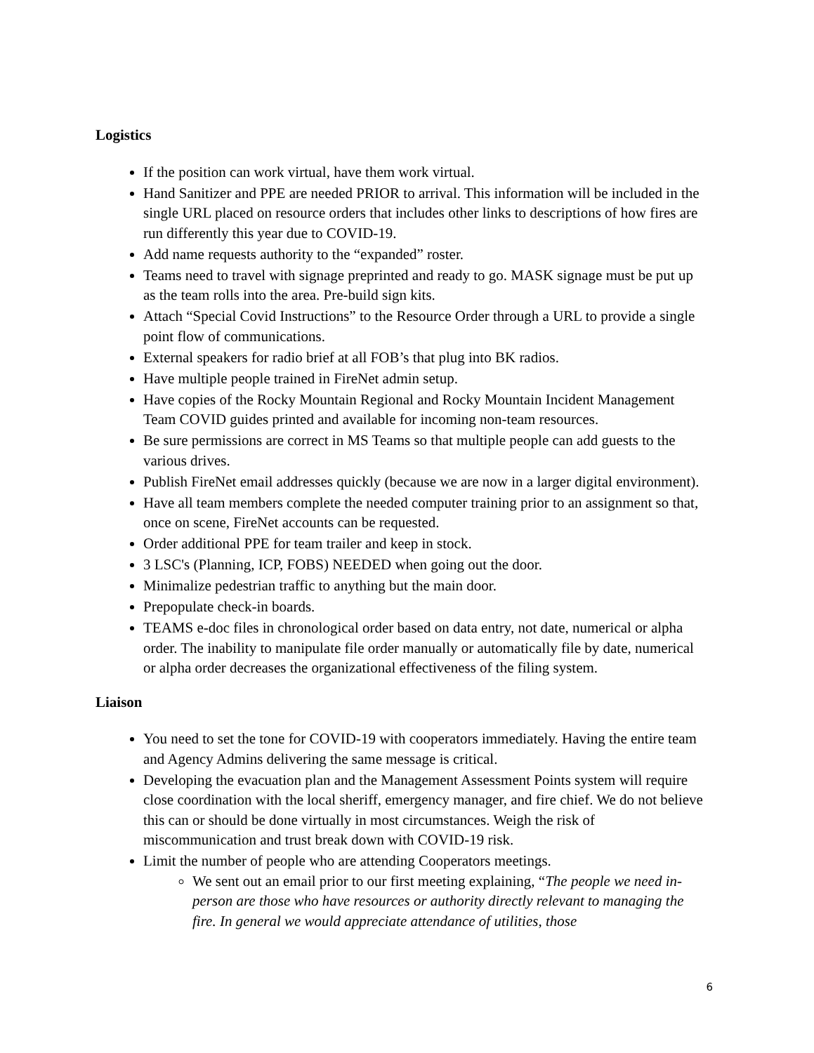Logistics
If the position can work virtual, have them work virtual.
Hand Sanitizer and PPE are needed PRIOR to arrival. This information will be included in the single URL placed on resource orders that includes other links to descriptions of how fires are run differently this year due to COVID-19.
Add name requests authority to the “expanded” roster.
Teams need to travel with signage preprinted and ready to go. MASK signage must be put up as the team rolls into the area. Pre-build sign kits.
Attach “Special Covid Instructions” to the Resource Order through a URL to provide a single point flow of communications.
External speakers for radio brief at all FOB’s that plug into BK radios.
Have multiple people trained in FireNet admin setup.
Have copies of the Rocky Mountain Regional and Rocky Mountain Incident Management Team COVID guides printed and available for incoming non-team resources.
Be sure permissions are correct in MS Teams so that multiple people can add guests to the various drives.
Publish FireNet email addresses quickly (because we are now in a larger digital environment).
Have all team members complete the needed computer training prior to an assignment so that, once on scene, FireNet accounts can be requested.
Order additional PPE for team trailer and keep in stock.
3 LSC's (Planning, ICP, FOBS) NEEDED when going out the door.
Minimalize pedestrian traffic to anything but the main door.
Prepopulate check-in boards.
TEAMS e-doc files in chronological order based on data entry, not date, numerical or alpha order. The inability to manipulate file order manually or automatically file by date, numerical or alpha order decreases the organizational effectiveness of the filing system.
Liaison
You need to set the tone for COVID-19 with cooperators immediately. Having the entire team and Agency Admins delivering the same message is critical.
Developing the evacuation plan and the Management Assessment Points system will require close coordination with the local sheriff, emergency manager, and fire chief. We do not believe this can or should be done virtually in most circumstances. Weigh the risk of miscommunication and trust break down with COVID-19 risk.
Limit the number of people who are attending Cooperators meetings.
We sent out an email prior to our first meeting explaining, “The people we need in-person are those who have resources or authority directly relevant to managing the fire. In general we would appreciate attendance of utilities, those
6